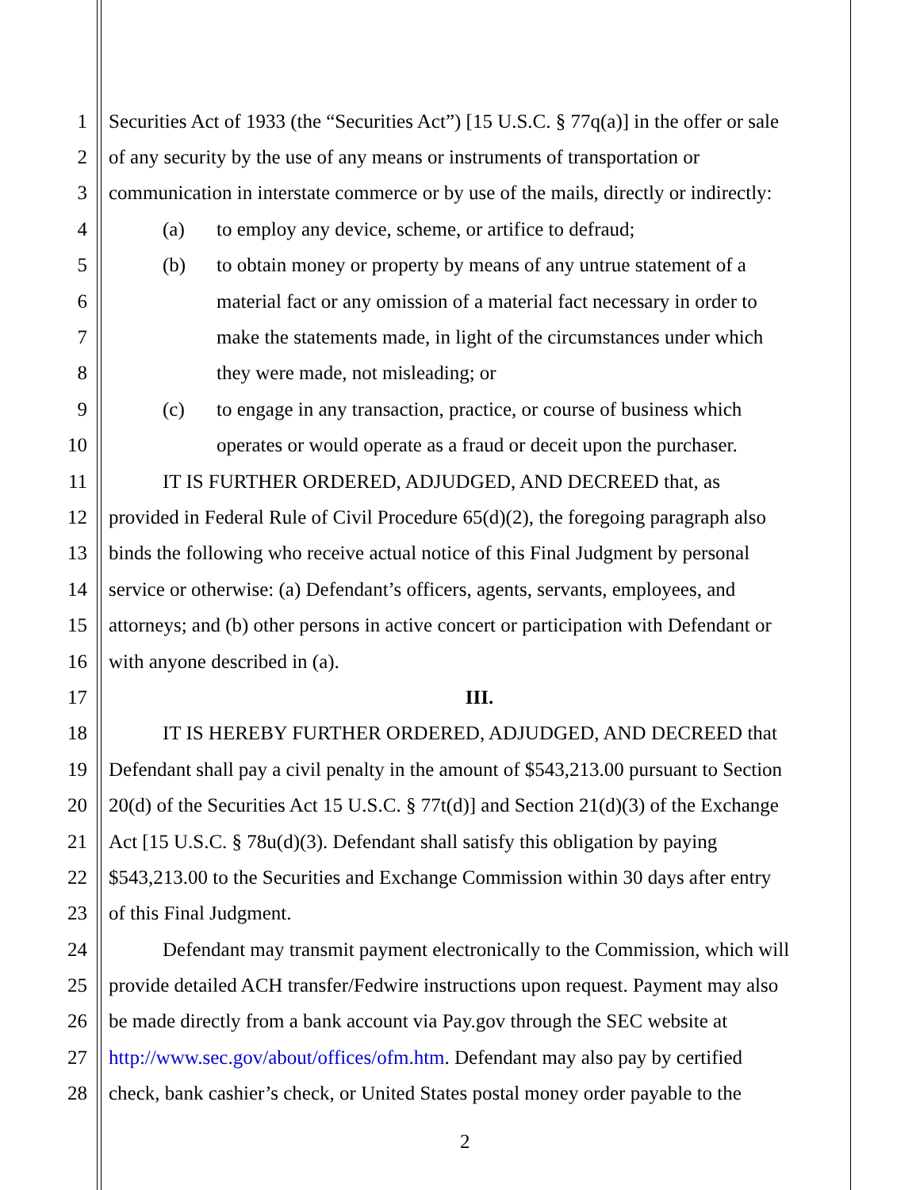1 Securities Act of 1933 (the “Securities Act”) [15 U.S.C. § 77q(a)] in the offer or sale
2 of any security by the use of any means or instruments of transportation or
3 communication in interstate commerce or by use of the mails, directly or indirectly:
4 (a) to employ any device, scheme, or artifice to defraud;
5 (b) to obtain money or property by means of any untrue statement of a
6 material fact or any omission of a material fact necessary in order to
7 make the statements made, in light of the circumstances under which
8 they were made, not misleading; or
9 (c) to engage in any transaction, practice, or course of business which
10 operates or would operate as a fraud or deceit upon the purchaser.
11 IT IS FURTHER ORDERED, ADJUDGED, AND DECREED that, as
12 provided in Federal Rule of Civil Procedure 65(d)(2), the foregoing paragraph also
13 binds the following who receive actual notice of this Final Judgment by personal
14 service or otherwise: (a) Defendant’s officers, agents, servants, employees, and
15 attorneys; and (b) other persons in active concert or participation with Defendant or
16 with anyone described in (a).
17 III.
18 IT IS HEREBY FURTHER ORDERED, ADJUDGED, AND DECREED that
19 Defendant shall pay a civil penalty in the amount of $543,213.00 pursuant to Section
20 20(d) of the Securities Act 15 U.S.C. § 77t(d)] and Section 21(d)(3) of the Exchange
21 Act [15 U.S.C. § 78u(d)(3). Defendant shall satisfy this obligation by paying
22 $543,213.00 to the Securities and Exchange Commission within 30 days after entry
23 of this Final Judgment.
24 Defendant may transmit payment electronically to the Commission, which will
25 provide detailed ACH transfer/Fedwire instructions upon request. Payment may also
26 be made directly from a bank account via Pay.gov through the SEC website at
27 http://www.sec.gov/about/offices/ofm.htm. Defendant may also pay by certified
28 check, bank cashier’s check, or United States postal money order payable to the
2